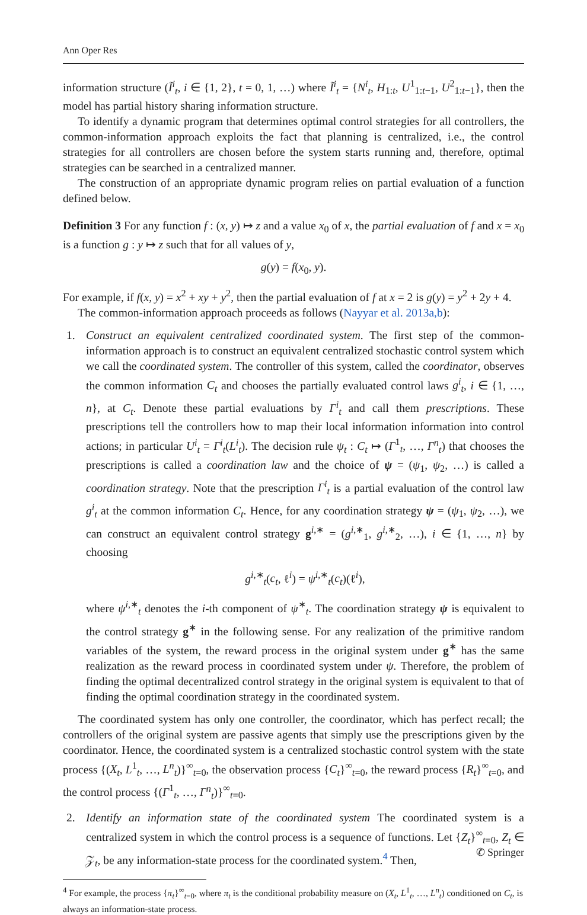Ann Oper Res
information structure (Ĩ<sup>i</sup><sub>t</sub>, i ∈ {1, 2}, t = 0, 1, …) where Ĩ<sup>i</sup><sub>t</sub> = {N<sup>i</sup><sub>t</sub>, H<sub>1:t</sub>, U<sup>1</sup><sub>1:t−1</sub>, U<sup>2</sup><sub>1:t−1</sub>}, then the model has partial history sharing information structure.
To identify a dynamic program that determines optimal control strategies for all controllers, the common-information approach exploits the fact that planning is centralized, i.e., the control strategies for all controllers are chosen before the system starts running and, therefore, optimal strategies can be searched in a centralized manner.
The construction of an appropriate dynamic program relies on partial evaluation of a function defined below.
Definition 3 For any function f : (x, y) ↦ z and a value x<sub>0</sub> of x, the partial evaluation of f and x = x<sub>0</sub> is a function g : y ↦ z such that for all values of y,
g(y) = f(x<sub>0</sub>, y).
For example, if f(x, y) = x<sup>2</sup> + xy + y<sup>2</sup>, then the partial evaluation of f at x = 2 is g(y) = y<sup>2</sup> + 2y + 4.
The common-information approach proceeds as follows (Nayyar et al. 2013a,b):
1. Construct an equivalent centralized coordinated system. The first step of the common-information approach is to construct an equivalent centralized stochastic control system which we call the coordinated system. The controller of this system, called the coordinator, observes the common information C<sub>t</sub> and chooses the partially evaluated control laws g<sup>i</sup><sub>t</sub>, i ∈ {1, …, n}, at C<sub>t</sub>. Denote these partial evaluations by Γ<sup>i</sup><sub>t</sub> and call them prescriptions. These prescriptions tell the controllers how to map their local information information into control actions; in particular U<sup>i</sup><sub>t</sub> = Γ<sup>i</sup><sub>t</sub>(L<sup>i</sup><sub>t</sub>). The decision rule ψ<sub>t</sub> : C<sub>t</sub> ↦ (Γ<sup>1</sup><sub>t</sub>, …, Γ<sup>n</sup><sub>t</sub>) that chooses the prescriptions is called a coordination law and the choice of ψ = (ψ<sub>1</sub>, ψ<sub>2</sub>, …) is called a coordination strategy. Note that the prescription Γ<sup>i</sup><sub>t</sub> is a partial evaluation of the control law g<sup>i</sup><sub>t</sub> at the common information C<sub>t</sub>. Hence, for any coordination strategy ψ = (ψ<sub>1</sub>, ψ<sub>2</sub>, …), we can construct an equivalent control strategy g<sup>i,∗</sup> = (g<sup>i,∗</sup><sub>1</sub>, g<sup>i,∗</sup><sub>2</sub>, …), i ∈ {1, …, n} by choosing
g<sup>i,∗</sup><sub>t</sub>(c<sub>t</sub>, ℓ<sup>i</sup>) = ψ<sup>i,∗</sup><sub>t</sub>(c<sub>t</sub>)(ℓ<sup>i</sup>),
where ψ<sup>i,∗</sup><sub>t</sub> denotes the i-th component of ψ<sup>∗</sup><sub>t</sub>. The coordination strategy ψ is equivalent to the control strategy g<sup>∗</sup> in the following sense. For any realization of the primitive random variables of the system, the reward process in the original system under g<sup>∗</sup> has the same realization as the reward process in coordinated system under ψ. Therefore, the problem of finding the optimal decentralized control strategy in the original system is equivalent to that of finding the optimal coordination strategy in the coordinated system.
The coordinated system has only one controller, the coordinator, which has perfect recall; the controllers of the original system are passive agents that simply use the prescriptions given by the coordinator. Hence, the coordinated system is a centralized stochastic control system with the state process {(X<sub>t</sub>, L<sup>1</sup><sub>t</sub>, …, L<sup>n</sup><sub>t</sub>)}<sup>∞</sup><sub>t=0</sub>, the observation process {C<sub>t</sub>}<sup>∞</sup><sub>t=0</sub>, the reward process {R<sub>t</sub>}<sup>∞</sup><sub>t=0</sub>, and the control process {(Γ<sup>1</sup><sub>t</sub>, …, Γ<sup>n</sup><sub>t</sub>)}<sup>∞</sup><sub>t=0</sub>.
2. Identify an information state of the coordinated system The coordinated system is a centralized system in which the control process is a sequence of functions. Let {Z<sub>t</sub>}<sup>∞</sup><sub>t=0</sub>, Z<sub>t</sub> ∈ 𝒵<sub>t</sub>, be any information-state process for the coordinated system.<sup>4</sup> Then,
<sup>4</sup> For example, the process {π<sub>t</sub>}<sup>∞</sup><sub>t=0</sub>, where π<sub>t</sub> is the conditional probability measure on (X<sub>t</sub>, L<sup>1</sup><sub>t</sub>, …, L<sup>n</sup><sub>t</sub>) conditioned on C<sub>t</sub>, is always an information-state process.
✆ Springer